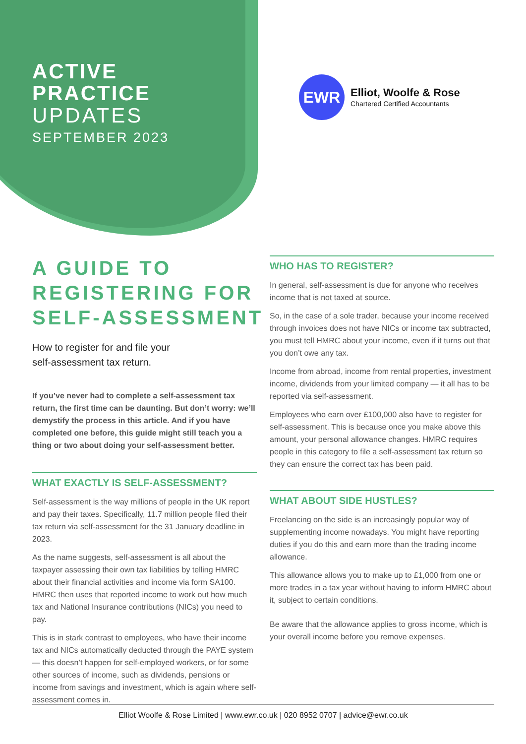ACTIVE
PRACTICE
UPDATES
SEPTEMBER 2023
EWR
Elliot, Woolfe & Rose
Chartered Certified Accountants
A GUIDE TO
REGISTERING FOR
SELF-ASSESSMENT
How to register for and file your
self-assessment tax return.
If you’ve never had to complete a self-assessment tax return, the first time can be daunting. But don’t worry: we’ll demystify the process in this article. And if you have completed one before, this guide might still teach you a thing or two about doing your self-assessment better.
WHAT EXACTLY IS SELF-ASSESSMENT?
Self-assessment is the way millions of people in the UK report and pay their taxes. Specifically, 11.7 million people filed their tax return via self-assessment for the 31 January deadline in 2023.
As the name suggests, self-assessment is all about the taxpayer assessing their own tax liabilities by telling HMRC about their financial activities and income via form SA100. HMRC then uses that reported income to work out how much tax and National Insurance contributions (NICs) you need to pay.
This is in stark contrast to employees, who have their income tax and NICs automatically deducted through the PAYE system — this doesn’t happen for self-employed workers, or for some other sources of income, such as dividends, pensions or income from savings and investment, which is again where self-assessment comes in.
WHO HAS TO REGISTER?
In general, self-assessment is due for anyone who receives income that is not taxed at source.
So, in the case of a sole trader, because your income received through invoices does not have NICs or income tax subtracted, you must tell HMRC about your income, even if it turns out that you don’t owe any tax.
Income from abroad, income from rental properties, investment income, dividends from your limited company — it all has to be reported via self-assessment.
Employees who earn over £100,000 also have to register for self-assessment. This is because once you make above this amount, your personal allowance changes. HMRC requires people in this category to file a self-assessment tax return so they can ensure the correct tax has been paid.
WHAT ABOUT SIDE HUSTLES?
Freelancing on the side is an increasingly popular way of supplementing income nowadays. You might have reporting duties if you do this and earn more than the trading income allowance.
This allowance allows you to make up to £1,000 from one or more trades in a tax year without having to inform HMRC about it, subject to certain conditions.
Be aware that the allowance applies to gross income, which is your overall income before you remove expenses.
Elliot Woolfe & Rose Limited | www.ewr.co.uk | 020 8952 0707 | advice@ewr.co.uk